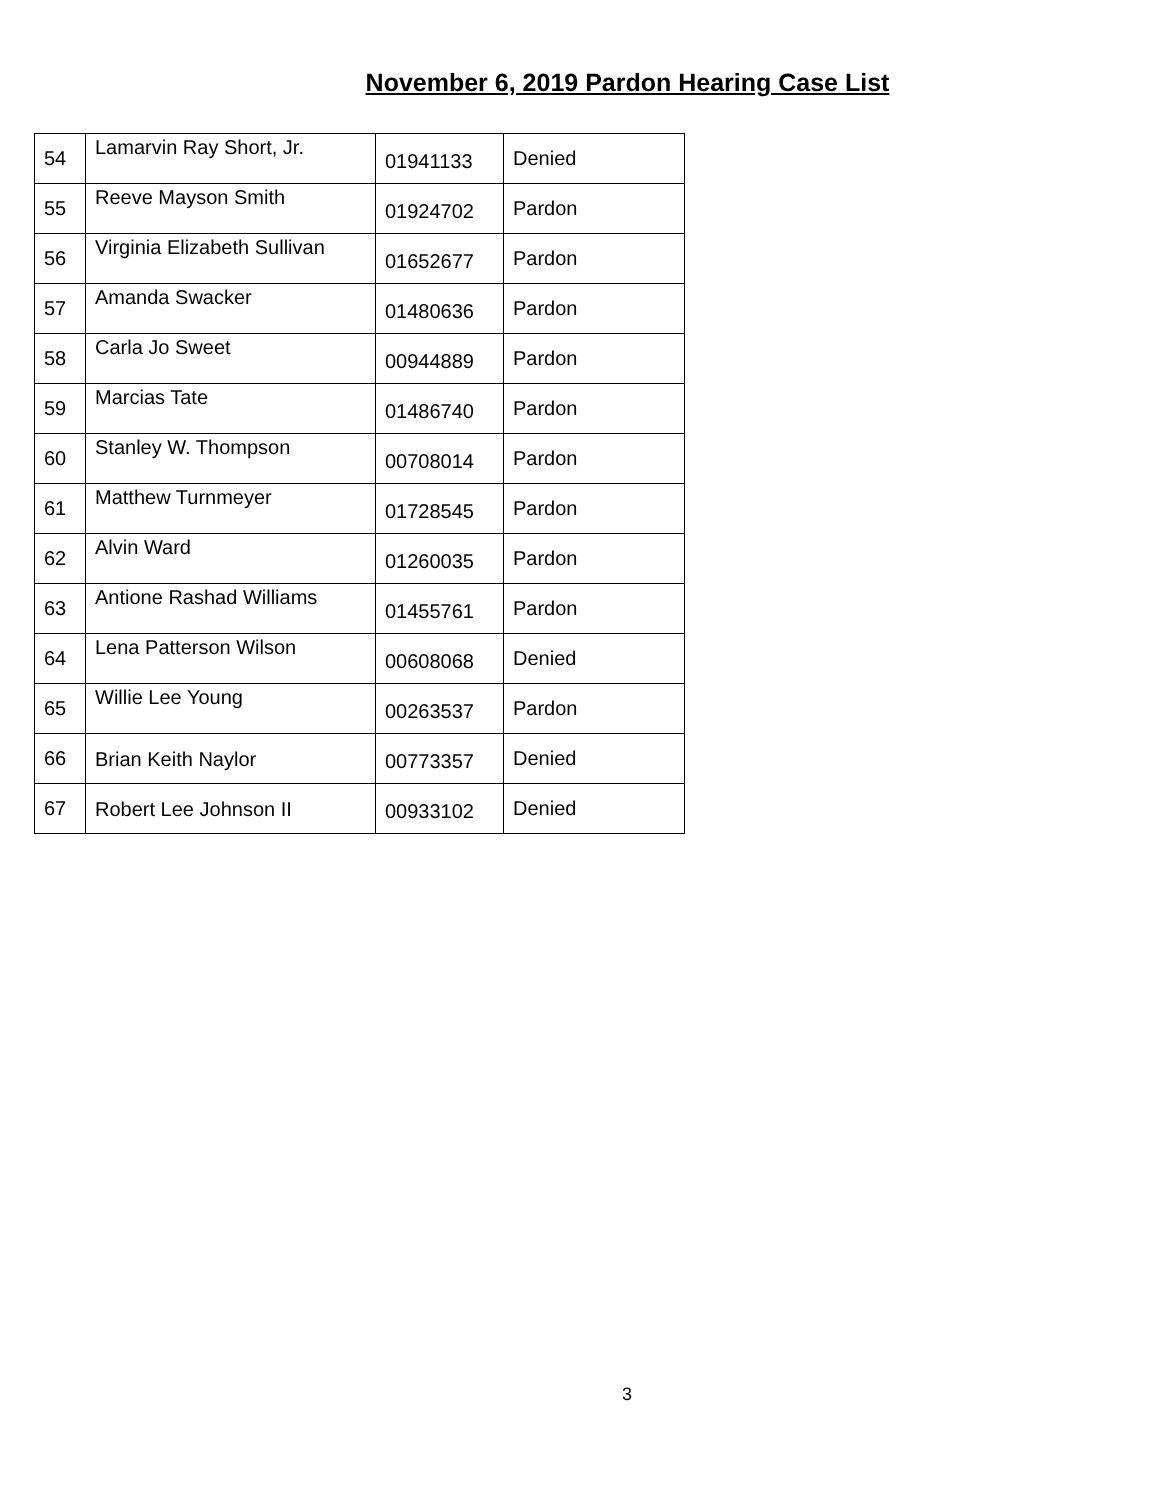November 6, 2019 Pardon Hearing Case List
| 54 | Lamarvin Ray Short, Jr. | 01941133 | Denied |
| 55 | Reeve Mayson Smith | 01924702 | Pardon |
| 56 | Virginia Elizabeth Sullivan | 01652677 | Pardon |
| 57 | Amanda Swacker | 01480636 | Pardon |
| 58 | Carla Jo Sweet | 00944889 | Pardon |
| 59 | Marcias Tate | 01486740 | Pardon |
| 60 | Stanley W. Thompson | 00708014 | Pardon |
| 61 | Matthew Turnmeyer | 01728545 | Pardon |
| 62 | Alvin Ward | 01260035 | Pardon |
| 63 | Antione Rashad Williams | 01455761 | Pardon |
| 64 | Lena Patterson Wilson | 00608068 | Denied |
| 65 | Willie Lee Young | 00263537 | Pardon |
| 66 | Brian Keith Naylor | 00773357 | Denied |
| 67 | Robert Lee Johnson II | 00933102 | Denied |
3